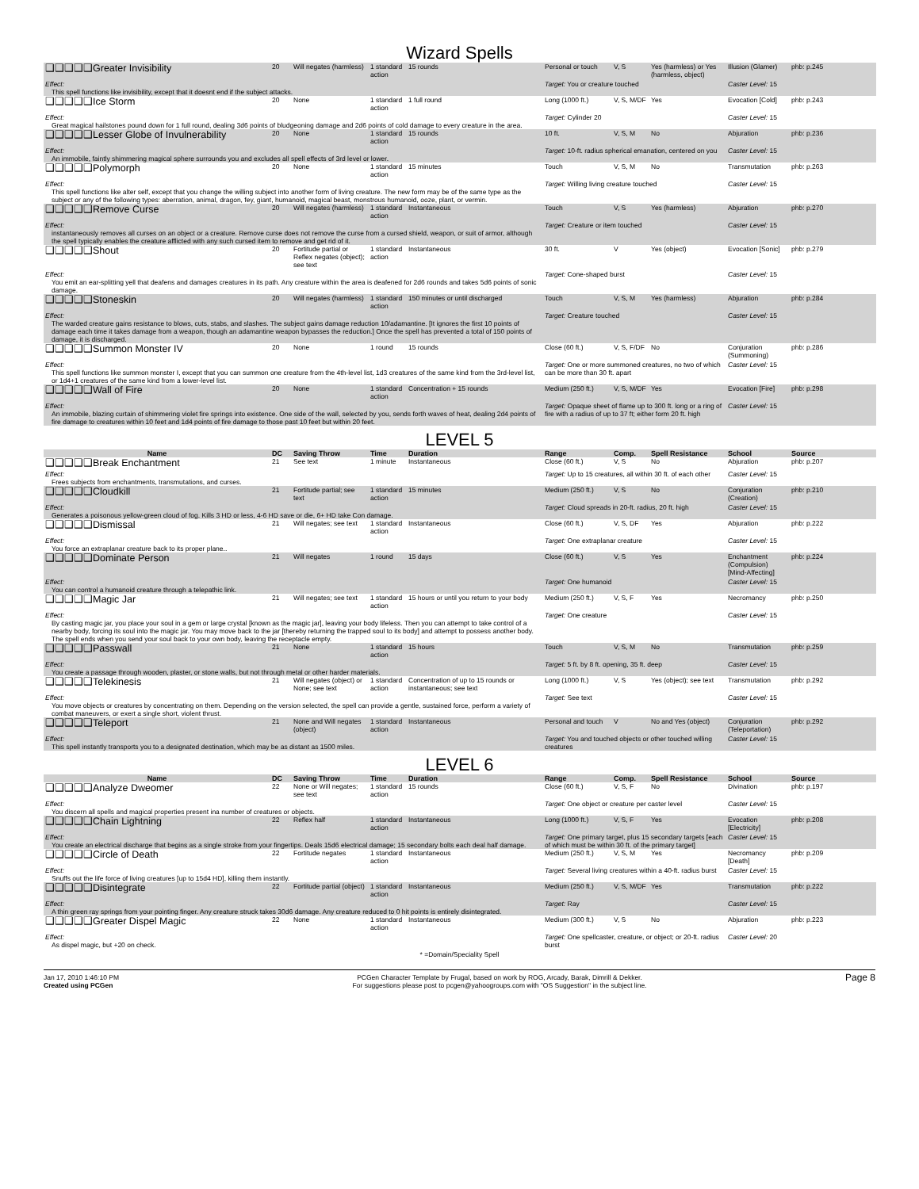Wizard Spells
| ❑❑❑❑❑Greater Invisibility | 20 | Will negates (harmless) | 1 standard action | 15 rounds | Personal or touch | V, S | Yes (harmless) or Yes (harmless, object) | Illusion (Glamer) | phb: p.245 |
| Effect: This spell functions like invisibility, except that it doesnt end if the subject attacks. | | | | | Target: You or creature touched | | | Caster Level: 15 | |
| ❑❑❑❑❑Ice Storm | 20 | None | 1 standard action | 1 full round | Long (1000 ft.) | V, S, M/DF | Yes | Evocation [Cold] | phb: p.243 |
| Effect: Great magical hailstones pound down for 1 full round, dealing 3d6 points of bludgeoning damage and 2d6 points of cold damage to every creature in the area. | | | | | Target: Cylinder 20 | | | Caster Level: 15 | |
| ❑❑❑❑❑Lesser Globe of Invulnerability | 20 | None | 1 standard action | 15 rounds | 10 ft. | V, S, M | No | Abjuration | phb: p.236 |
| Effect: An immobile, faintly shimmering magical sphere surrounds you and excludes all spell effects of 3rd level or lower. | | | | | Target: 10-ft. radius spherical emanation, centered on you | | | Caster Level: 15 | |
| ❑❑❑❑❑Polymorph | 20 | None | 1 standard action | 15 minutes | Touch | V, S, M | No | Transmutation | phb: p.263 |
| Effect: This spell functions like alter self, except that you change the willing subject into another form of living creature. The new form may be of the same type as the subject or any of the following types: aberration, animal, dragon, fey, giant, humanoid, magical beast, monstrous humanoid, ooze, plant, or vermin. | | | | | Target: Willing living creature touched | | | Caster Level: 15 | |
| ❑❑❑❑❑Remove Curse | 20 | Will negates (harmless) | 1 standard action | Instantaneous | Touch | V, S | Yes (harmless) | Abjuration | phb: p.270 |
| Effect: instantaneously removes all curses on an object or a creature. Remove curse does not remove the curse from a cursed shield, weapon, or suit of armor, although the spell typically enables the creature afflicted with any such cursed item to remove and get rid of it. | | | | | Target: Creature or item touched | | | Caster Level: 15 | |
| ❑❑❑❑❑Shout | 20 | Fortitude partial or Reflex negates (object); see text | 1 standard action | Instantaneous | 30 ft. | V | Yes (object) | Evocation [Sonic] | phb: p.279 |
| Effect: You emit an ear-splitting yell that deafens and damages creatures in its path. Any creature within the area is deafened for 2d6 rounds and takes 5d6 points of sonic damage. | | | | | Target: Cone-shaped burst | | | Caster Level: 15 | |
| ❑❑❑❑❑Stoneskin | 20 | Will negates (harmless) | 1 standard action | 150 minutes or until discharged | Touch | V, S, M | Yes (harmless) | Abjuration | phb: p.284 |
| Effect: The warded creature gains resistance to blows, cuts, stabs, and slashes. The subject gains damage reduction 10/adamantine. [It ignores the first 10 points of damage each time it takes damage from a weapon, though an adamantine weapon bypasses the reduction.] Once the spell has prevented a total of 150 points of damage, it is discharged. | | | | | Target: Creature touched | | | Caster Level: 15 | |
| ❑❑❑❑❑Summon Monster IV | 20 | None | 1 round | 15 rounds | Close (60 ft.) | V, S, F/DF | No | Conjuration (Summoning) | phb: p.286 |
| Effect: This spell functions like summon monster I, except that you can summon one creature from the 4th-level list, 1d3 creatures of the same kind from the 3rd-level list, or 1d4+1 creatures of the same kind from a lower-level list. | | | | | Target: One or more summoned creatures, no two of which can be more than 30 ft. apart | | | Caster Level: 15 | |
| ❑❑❑❑❑Wall of Fire | 20 | None | 1 standard action | Concentration + 15 rounds | Medium (250 ft.) | V, S, M/DF | Yes | Evocation [Fire] | phb: p.298 |
| Effect: An immobile, blazing curtain of shimmering violet fire springs into existence. One side of the wall, selected by you, sends forth waves of heat, dealing 2d4 points of fire damage to creatures within 10 feet and 1d4 points of fire damage to those past 10 feet but within 20 feet. | | | | | Target: Opaque sheet of flame up to 300 ft. long or a ring of fire with a radius of up to 37 ft; either form 20 ft. high | | | Caster Level: 15 | |
LEVEL 5
| Name | DC | Saving Throw | Time | Duration | Range | Comp. | Spell Resistance | School | Source |
| --- | --- | --- | --- | --- | --- | --- | --- | --- | --- |
| ❑❑❑❑❑Break Enchantment | 21 | See text | 1 minute | Instantaneous | Close (60 ft.) | V, S | No | Abjuration | phb: p.207 |
| Effect: Frees subjects from enchantments, transmutations, and curses. | | | | | Target: Up to 15 creatures, all within 30 ft. of each other | | | Caster Level: 15 | |
| ❑❑❑❑❑Cloudkill | 21 | Fortitude partial; see text | 1 standard action | 15 minutes | Medium (250 ft.) | V, S | No | Conjuration (Creation) | phb: p.210 |
| Effect: Generates a poisonous yellow-green cloud of fog. Kills 3 HD or less, 4-6 HD save or die, 6+ HD take Con damage. | | | | | Target: Cloud spreads in 20-ft. radius, 20 ft. high | | | Caster Level: 15 | |
| ❑❑❑❑❑Dismissal | 21 | Will negates; see text | 1 standard action | Instantaneous | Close (60 ft.) | V, S, DF | Yes | Abjuration | phb: p.222 |
| Effect: You force an extraplanar creature back to its proper plane.. | | | | | Target: One extraplanar creature | | | Caster Level: 15 | |
| ❑❑❑❑❑Dominate Person | 21 | Will negates | 1 round | 15 days | Close (60 ft.) | V, S | Yes | Enchantment (Compulsion) [Mind-Affecting] | phb: p.224 |
| Effect: You can control a humanoid creature through a telepathic link. | | | | | Target: One humanoid | | | Caster Level: 15 | |
| ❑❑❑❑❑Magic Jar | 21 | Will negates; see text | 1 standard action | 15 hours or until you return to your body | Medium (250 ft.) | V, S, F | Yes | Necromancy | phb: p.250 |
| Effect: By casting magic jar, you place your soul in a gem or large crystal [known as the magic jar], leaving your body lifeless. Then you can attempt to take control of a nearby body, forcing its soul into the magic jar. You may move back to the jar [thereby returning the trapped soul to its body] and attempt to possess another body. The spell ends when you send your soul back to your own body, leaving the receptacle empty. | | | | | Target: One creature | | | Caster Level: 15 | |
| ❑❑❑❑❑Passwall | 21 | None | 1 standard action | 15 hours | Touch | V, S, M | No | Transmutation | phb: p.259 |
| Effect: You create a passage through wooden, plaster, or stone walls, but not through metal or other harder materials. | | | | | Target: 5 ft. by 8 ft. opening, 35 ft. deep | | | Caster Level: 15 | |
| ❑❑❑❑❑Telekinesis | 21 | Will negates (object) or None; see text | 1 standard action | Concentration of up to 15 rounds or instantaneous; see text | Long (1000 ft.) | V, S | Yes (object); see text | Transmutation | phb: p.292 |
| Effect: You move objects or creatures by concentrating on them. Depending on the version selected, the spell can provide a gentle, sustained force, perform a variety of combat maneuvers, or exert a single short, violent thrust. | | | | | Target: See text | | | Caster Level: 15 | |
| ❑❑❑❑❑Teleport | 21 | None and Will negates (object) | 1 standard action | Instantaneous | Personal and touch | V | No and Yes (object) | Conjuration (Teleportation) | phb: p.292 |
| Effect: This spell instantly transports you to a designated destination, which may be as distant as 1500 miles. | | | | | Target: You and touched objects or other touched willing creatures | | | Caster Level: 15 | |
LEVEL 6
| Name | DC | Saving Throw | Time | Duration | Range | Comp. | Spell Resistance | School | Source |
| --- | --- | --- | --- | --- | --- | --- | --- | --- | --- |
| ❑❑❑❑❑Analyze Dweomer | 22 | None or Will negates; see text | 1 standard action | 15 rounds | Close (60 ft.) | V, S, F | No | Divination | phb: p.197 |
| Effect: You discern all spells and magical properties present ina number of creatures or objects. | | | | | Target: One object or creature per caster level | | | Caster Level: 15 | |
| ❑❑❑❑❑Chain Lightning | 22 | Reflex half | 1 standard action | Instantaneous | Long (1000 ft.) | V, S, F | Yes | Evocation [Electricity] | phb: p.208 |
| Effect: You create an electrical discharge that begins as a single stroke from your fingertips. Deals 15d6 electrical damage; 15 secondary bolts each deal half damage. | | | | | Target: One primary target, plus 15 secondary targets [each of which must be within 30 ft. of the primary target] | | | Caster Level: 15 | |
| ❑❑❑❑❑Circle of Death | 22 | Fortitude negates | 1 standard action | Instantaneous | Medium (250 ft.) | V, S, M | Yes | Necromancy [Death] | phb: p.209 |
| Effect: Snuffs out the life force of living creatures [up to 15d4 HD], killing them instantly. | | | | | Target: Several living creatures within a 40-ft. radius burst | | | Caster Level: 15 | |
| ❑❑❑❑❑Disintegrate | 22 | Fortitude partial (object) | 1 standard action | Instantaneous | Medium (250 ft.) | V, S, M/DF | Yes | Transmutation | phb: p.222 |
| Effect: A thin green ray springs from your pointing finger. Any creature struck takes 30d6 damage. Any creature reduced to 0 hit points is entirely disintegrated. | | | | | Target: Ray | | | Caster Level: 15 | |
| ❑❑❑❑❑Greater Dispel Magic | 22 | None | 1 standard action | Instantaneous | Medium (300 ft.) | V, S | No | Abjuration | phb: p.223 |
| Effect: As dispel magic, but +20 on check. | | | | | Target: One spellcaster, creature, or object; or 20-ft. radius burst | | | Caster Level: 20 | |
* =Domain/Speciality Spell
Jan 17, 2010 1:46:10 PM
Created using PCGen
PCGen Character Template by Frugal, based on work by ROG, Arcady, Barak, Dimrill & Dekker.
For suggestions please post to pcgen@yahoogroups.com with "OS Suggestion" in the subject line.
Page 8